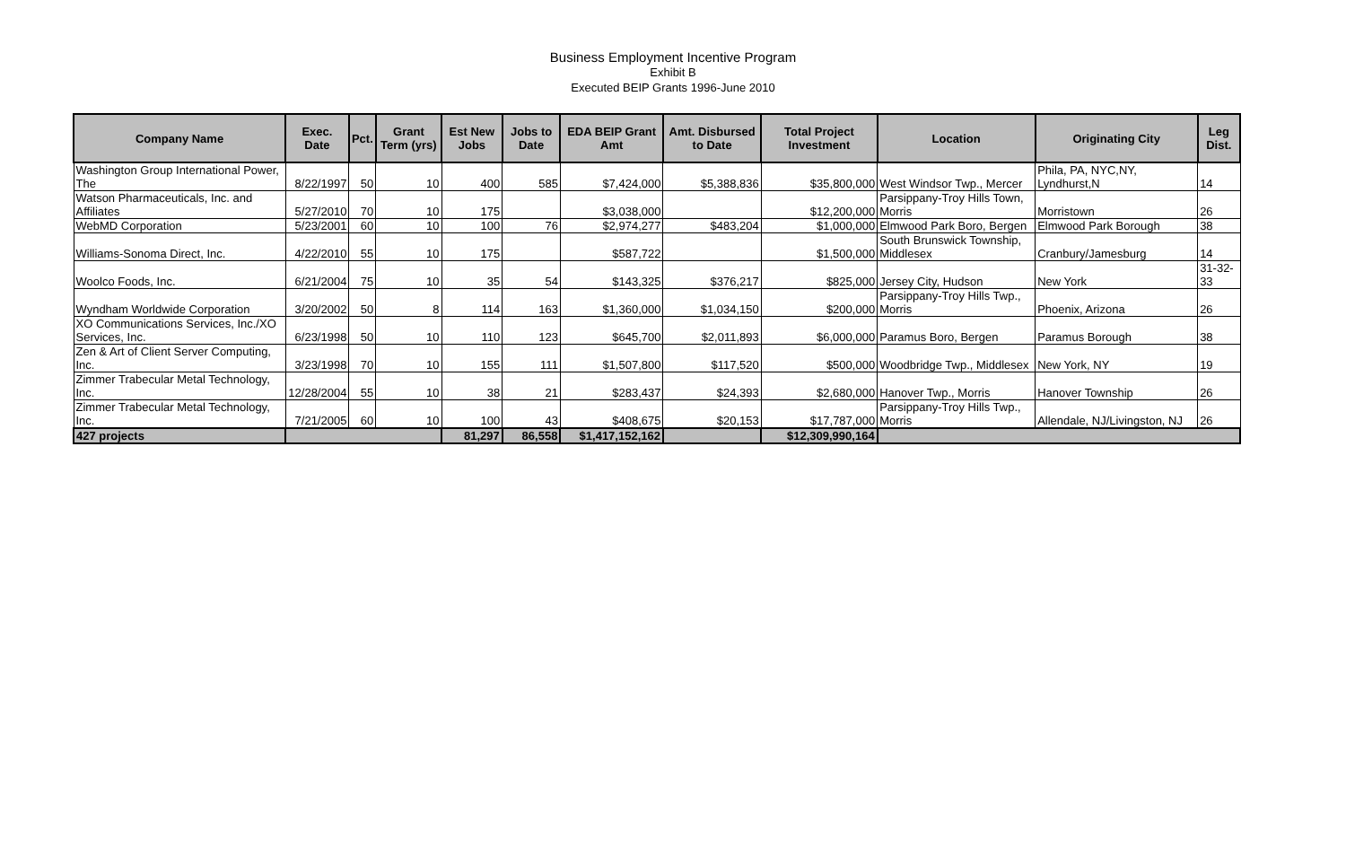Business Employment Incentive Program
Exhibit B
Executed BEIP Grants 1996-June 2010
| Company Name | Exec. Date | Pct. | Grant Term (yrs) | Est New Jobs | Jobs to Date | EDA BEIP Grant Amt | Amt. Disbursed to Date | Total Project Investment | Location | Originating City | Leg Dist. |
| --- | --- | --- | --- | --- | --- | --- | --- | --- | --- | --- | --- |
| Washington Group International Power, The | 8/22/1997 | 50 | 10 | 400 | 585 | $7,424,000 | $5,388,836 | $35,800,000 | West Windsor Twp., Mercer | Phila, PA, NYC,NY, Lyndhurst,N | 14 |
| Watson Pharmaceuticals, Inc. and Affiliates | 5/27/2010 | 70 | 10 | 175 | | $3,038,000 | | $12,200,000 | Parsippany-Troy Hills Town, Morris | Morristown | 26 |
| WebMD Corporation | 5/23/2001 | 60 | 10 | 100 | 76 | $2,974,277 | $483,204 | $1,000,000 | Elmwood Park Boro, Bergen | Elmwood Park Borough | 38 |
| Williams-Sonoma Direct, Inc. | 4/22/2010 | 55 | 10 | 175 | | $587,722 | | $1,500,000 | South Brunswick Township, Middlesex | Cranbury/Jamesburg | 14 |
| Woolco Foods, Inc. | 6/21/2004 | 75 | 10 | 35 | 54 | $143,325 | $376,217 | $825,000 | Jersey City, Hudson | New York | 31-32-33 |
| Wyndham Worldwide Corporation | 3/20/2002 | 50 | 8 | 114 | 163 | $1,360,000 | $1,034,150 | $200,000 | Parsippany-Troy Hills Twp., Morris | Phoenix, Arizona | 26 |
| XO Communications Services, Inc./XO Services, Inc. | 6/23/1998 | 50 | 10 | 110 | 123 | $645,700 | $2,011,893 | $6,000,000 | Paramus Boro, Bergen | Paramus Borough | 38 |
| Zen & Art of Client Server Computing, Inc. | 3/23/1998 | 70 | 10 | 155 | 111 | $1,507,800 | $117,520 | $500,000 | Woodbridge Twp., Middlesex | New York, NY | 19 |
| Zimmer Trabecular Metal Technology, Inc. | 12/28/2004 | 55 | 10 | 38 | 21 | $283,437 | $24,393 | $2,680,000 | Hanover Twp., Morris | Hanover Township | 26 |
| Zimmer Trabecular Metal Technology, Inc. | 7/21/2005 | 60 | 10 | 100 | 43 | $408,675 | $20,153 | $17,787,000 | Parsippany-Troy Hills Twp., Morris | Allendale, NJ/Livingston, NJ | 26 |
| 427 projects | | | | 81,297 | 86,558 | $1,417,152,162 | | $12,309,990,164 | | | |